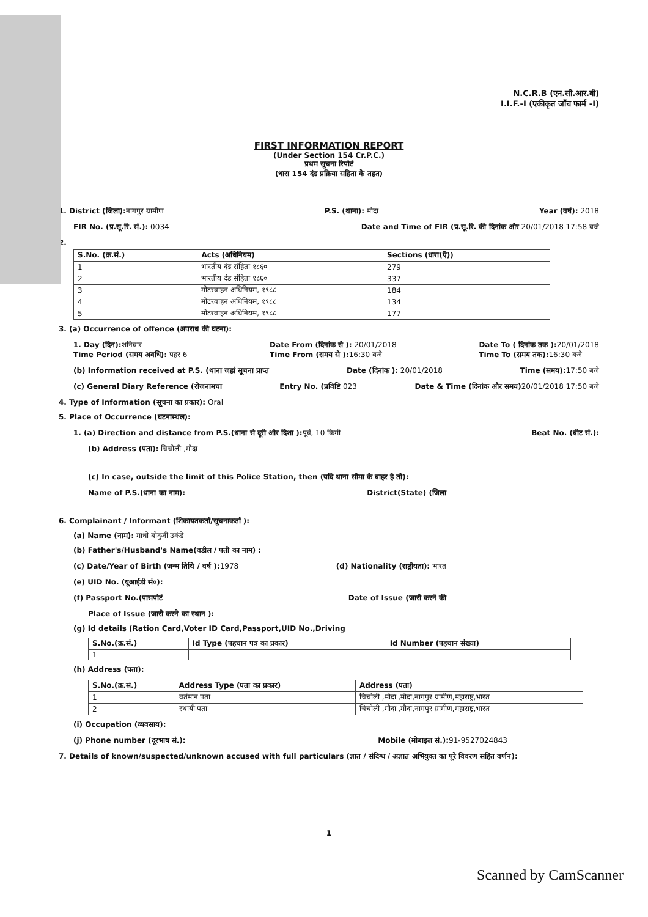N.C.R.B (एन.सी.आर.बी)
I.I.F.-I (एकीकृत जाँच फार्म -I)
FIRST INFORMATION REPORT
(Under Section 154 Cr.P.C.)
प्रथम सूचना रिपोर्ट
(धारा 154 दंड प्रक्रिया सहिता के तहत)
1. District (जिला): नागपुर ग्रामीण P.S. (थाना): मौदा Year (वर्ष): 2018
FIR No. (प्र.सू.रि. सं.): 0034 Date and Time of FIR (प्र.सू.रि. की दिनांक और 20/01/2018 17:58 बजे
2.
| S.No. (क्र.सं.) | Acts (अधिनियम) | Sections (धारा(एँ)) |
| --- | --- | --- |
| 1 | भारतीय दंड संहिता १८६० | 279 |
| 2 | भारतीय दंड संहिता १८६० | 337 |
| 3 | मोटरवाहन अधिनियम, १९८८ | 184 |
| 4 | मोटरवाहन अधिनियम, १९८८ | 134 |
| 5 | मोटरवाहन अधिनियम, १९८८ | 177 |
3. (a) Occurrence of offence (अपराध की घटना):
1. Day (दिन): शनिवार
Time Period (समय अवधि): पहर 6 Date From (दिनांक से ): 20/01/2018
Time From (समय से ): 16:30 बजे Date To ( दिनांक तक ): 20/01/2018
Time To (समय तक): 16:30 बजे
(b) Information received at P.S. (थाना जहां सूचना प्राप्त Date (दिनांक ): 20/01/2018 Time (समय): 17:50 बजे
(c) General Diary Reference (रोजनामचा Entry No. (प्रविष्टि 023 Date & Time (दिनांक और समय) 20/01/2018 17:50 बजे
4. Type of Information (सूचना का प्रकार): Oral
5. Place of Occurrence (घटनास्थल):
1. (a) Direction and distance from P.S.(थाना से दूरी और दिशा ): पूर्व, 10 किमी Beat No. (बीट सं.):
(b) Address (पता): चिचोली ,मौदा
(c) In case, outside the limit of this Police Station, then (यदि थाना सीमा के बाहर है तो):
Name of P.S.(थाना का नाम): District(State) (जिला
6. Complainant / Informant (शिकायतकर्ता/सूचनाकर्ता ):
(a) Name (नाम): माधो बोदुजी उकंडे
(b) Father's/Husband's Name(वडील / पती का नाम) :
(c) Date/Year of Birth (जन्म तिथि / वर्ष ): 1978 (d) Nationality (राष्ट्रीयता): भारत
(e) UID No. (यूआईडी सं०):
(f) Passport No.(पासपोर्ट Date of Issue (जारी करने की
Place of Issue (जारी करने का स्थान ):
(g) Id details (Ration Card,Voter ID Card,Passport,UID No.,Driving
| S.No.(क्र.सं.) | Id Type (पहचान पत्र का प्रकार) | Id Number (पहचान संख्या) |
| --- | --- | --- |
| 1 | | |
(h) Address (पता):
| S.No.(क्र.सं.) | Address Type (पता का प्रकार) | Address (पता) |
| --- | --- | --- |
| 1 | वर्तमान पता | चिचोली ,मौदा ,मौदा,नागपुर ग्रामीण,महाराष्ट्र,भारत |
| 2 | स्थायी पता | चिचोली ,मौदा ,मौदा,नागपुर ग्रामीण,महाराष्ट्र,भारत |
(i) Occupation (व्यवसाय):
(j) Phone number (दूरभाष सं.): Mobile (मोबाइल सं.): 91-9527024843
7. Details of known/suspected/unknown accused with full particulars (ज्ञात / संदिग्ध / अज्ञात अभियुक्त का पूरे विवरण सहित वर्णन):
1
Scanned by CamScanner